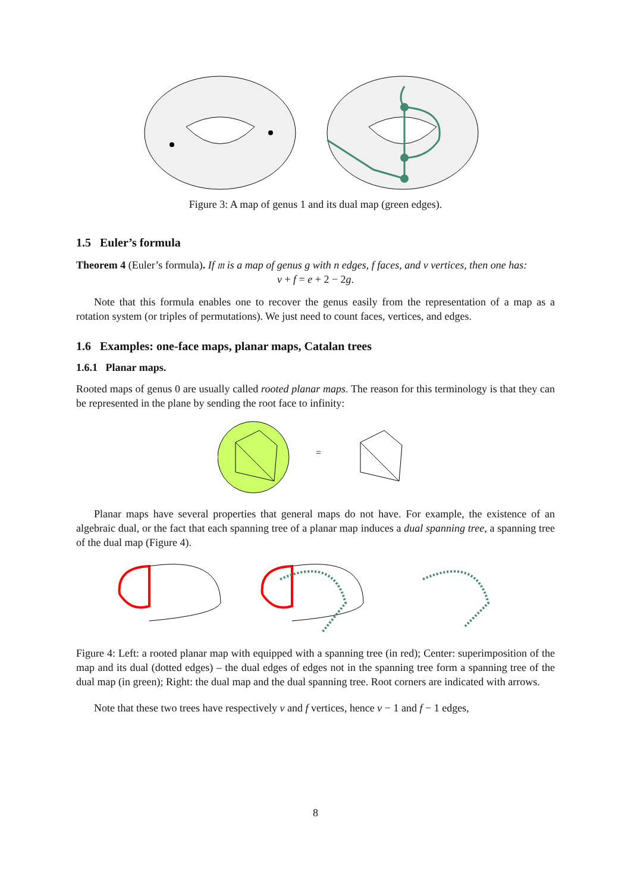Figure 3: A map of genus 1 and its dual map (green edges).
1.5 Euler’s formula
Theorem 4 (Euler’s formula). If 𝔪 is a map of genus g with n edges, f faces, and v vertices, then one has:
v + f = e + 2 − 2g.
Note that this formula enables one to recover the genus easily from the representation of a map as a rotation system (or triples of permutations). We just need to count faces, vertices, and edges.
1.6 Examples: one-face maps, planar maps, Catalan trees
1.6.1 Planar maps.
Rooted maps of genus 0 are usually called rooted planar maps. The reason for this terminology is that they can be represented in the plane by sending the root face to infinity:
=
Planar maps have several properties that general maps do not have. For example, the existence of an algebraic dual, or the fact that each spanning tree of a planar map induces a dual spanning tree, a spanning tree of the dual map (Figure 4).
Figure 4: Left: a rooted planar map with equipped with a spanning tree (in red); Center: superimposition of the map and its dual (dotted edges) – the dual edges of edges not in the spanning tree form a spanning tree of the dual map (in green); Right: the dual map and the dual spanning tree. Root corners are indicated with arrows.
Note that these two trees have respectively v and f vertices, hence v − 1 and f − 1 edges,
8